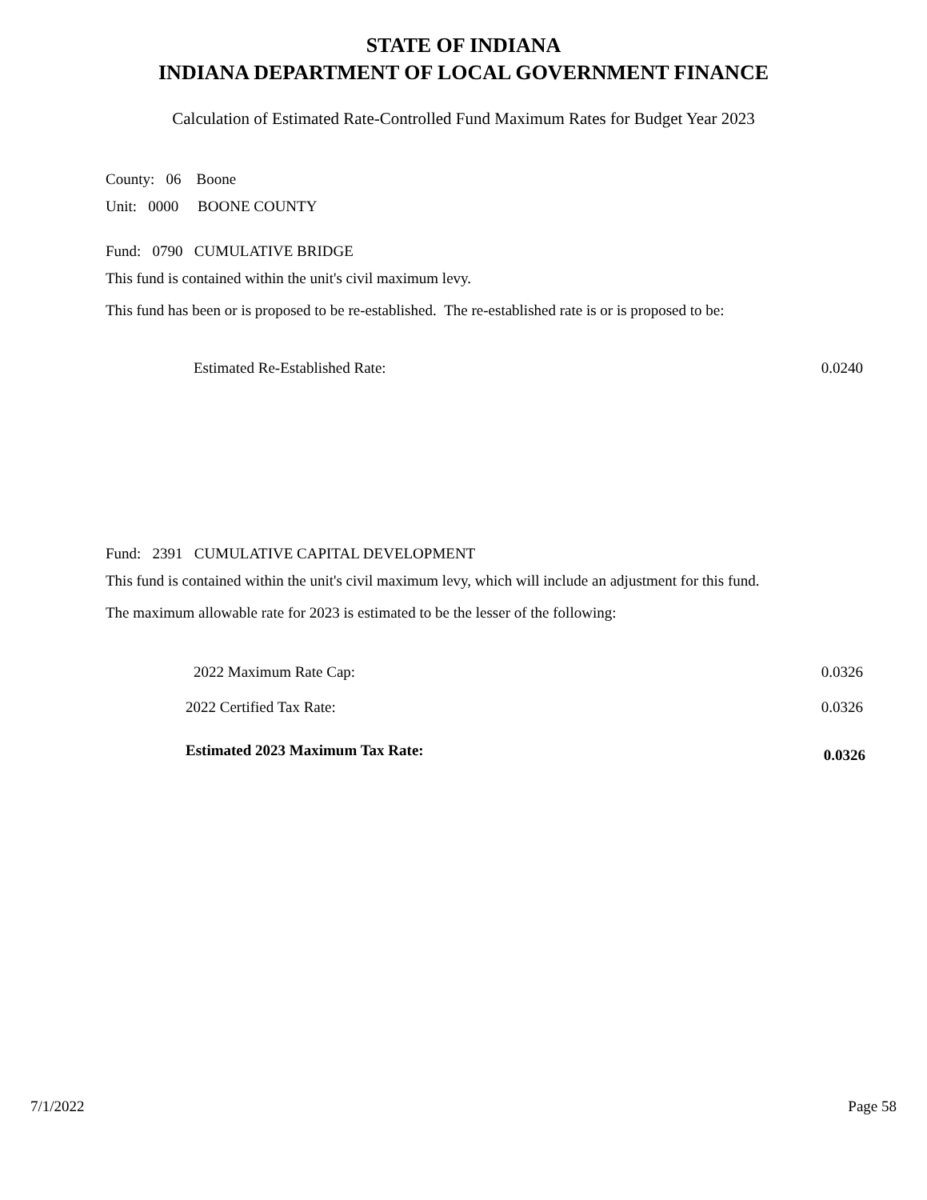STATE OF INDIANA
INDIANA DEPARTMENT OF LOCAL GOVERNMENT FINANCE
Calculation of Estimated Rate-Controlled Fund Maximum Rates for Budget Year 2023
County: 06 Boone
Unit: 0000 BOONE COUNTY
Fund: 0790 CUMULATIVE BRIDGE
This fund is contained within the unit's civil maximum levy.
This fund has been or is proposed to be re-established. The re-established rate is or is proposed to be:
Estimated Re-Established Rate: 0.0240
Fund: 2391 CUMULATIVE CAPITAL DEVELOPMENT
This fund is contained within the unit's civil maximum levy, which will include an adjustment for this fund.
The maximum allowable rate for 2023 is estimated to be the lesser of the following:
2022 Maximum Rate Cap: 0.0326
2022 Certified Tax Rate: 0.0326
Estimated 2023 Maximum Tax Rate: 0.0326
7/1/2022 Page 58